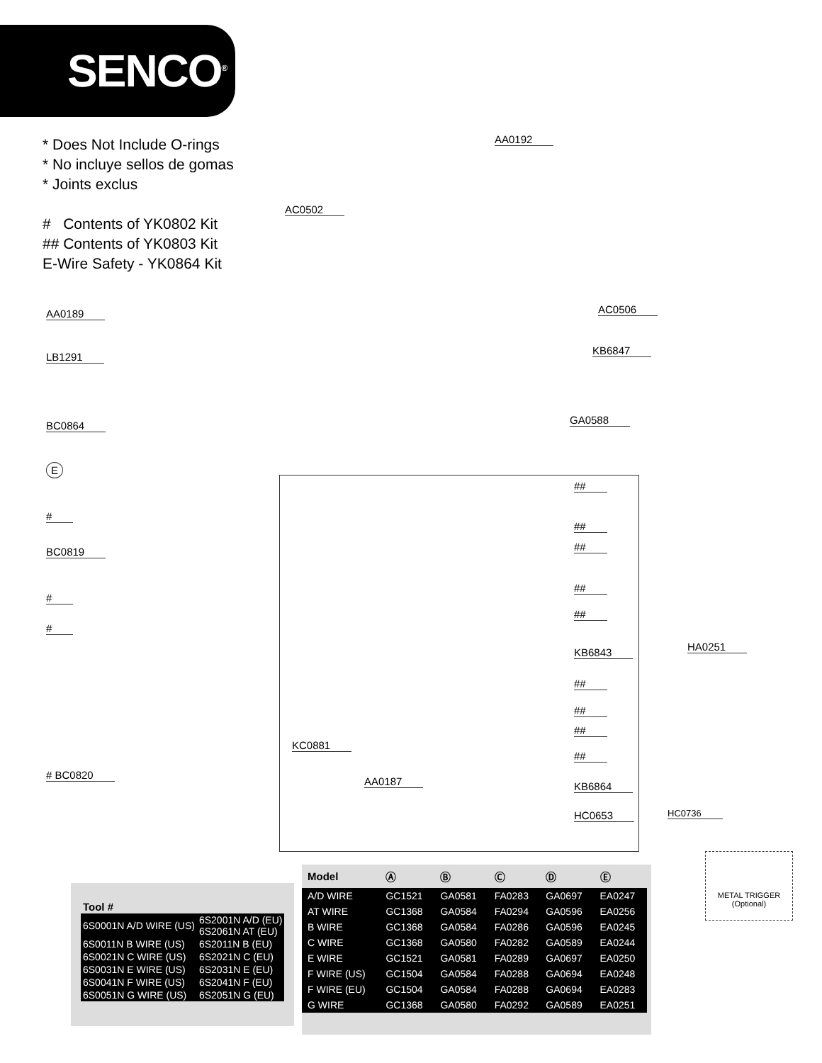SENCO<sup>®</sup>
* Does Not Include O-rings
* No incluye sellos de gomas
* Joints exclus
# Contents of YK0802 Kit
## Contents of YK0803 Kit
E-Wire Safety - YK0864 Kit
AA0192
AC0502
AC0506
KB6847
GA0588
AA0189
LB1291
BC0864
E
#
BC0819
#
#
# BC0820
##
##
##
##
##
KB6843 HA0251
##
##
##
KC0881
##
AA0187 KB6864
HC0653 HC0736
METAL TRIGGER
(Optional)
| Tool # | |
| --- | --- |
| 6S0001N A/D WIRE (US) | 6S2001N A/D (EU) 6S2061N AT (EU) |
| 6S0011N B WIRE (US) | 6S2011N B (EU) |
| 6S0021N C WIRE (US) | 6S2021N C (EU) |
| 6S0031N E WIRE (US) | 6S2031N E (EU) |
| 6S0041N F WIRE (US) | 6S2041N F (EU) |
| 6S0051N G WIRE (US) | 6S2051N G (EU) |
| Model | Ⓐ | Ⓑ | Ⓒ | Ⓓ | Ⓔ |
| --- | --- | --- | --- | --- | --- |
| A/D WIRE | GC1521 | GA0581 | FA0283 | GA0697 | EA0247 |
| AT WIRE | GC1368 | GA0584 | FA0294 | GA0596 | EA0256 |
| B WIRE | GC1368 | GA0584 | FA0286 | GA0596 | EA0245 |
| C WIRE | GC1368 | GA0580 | FA0282 | GA0589 | EA0244 |
| E WIRE | GC1521 | GA0581 | FA0289 | GA0697 | EA0250 |
| F WIRE (US) | GC1504 | GA0584 | FA0288 | GA0694 | EA0248 |
| F WIRE (EU) | GC1504 | GA0584 | FA0288 | GA0694 | EA0283 |
| G WIRE | GC1368 | GA0580 | FA0292 | GA0589 | EA0251 |